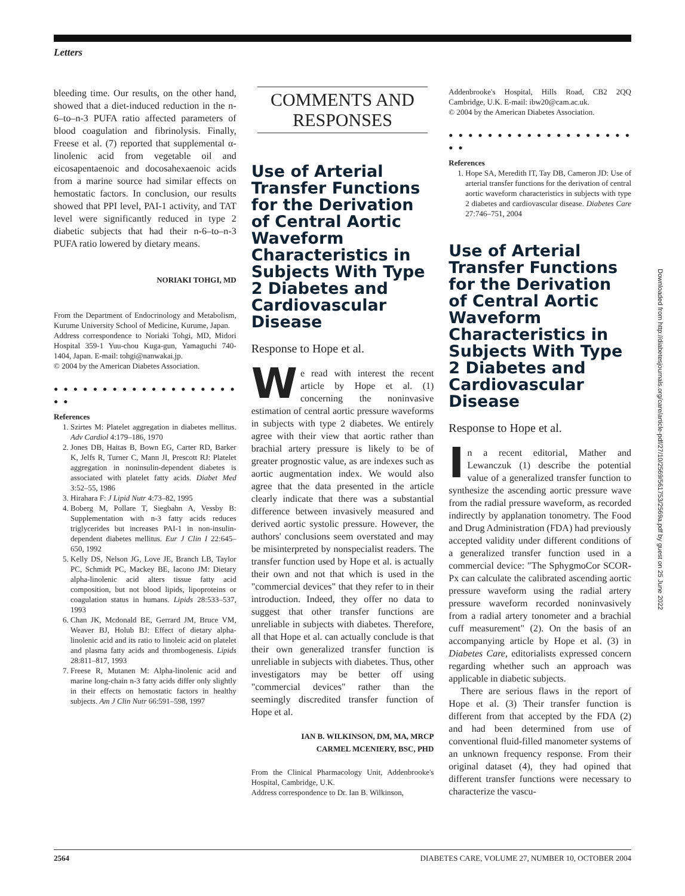Letters
bleeding time. Our results, on the other hand, showed that a diet-induced reduction in the n-6–to–n-3 PUFA ratio affected parameters of blood coagulation and fibrinolysis. Finally, Freese et al. (7) reported that supplemental α-linolenic acid from vegetable oil and eicosapentaenoic and docosahexaenoic acids from a marine source had similar effects on hemostatic factors. In conclusion, our results showed that PPI level, PAI-1 activity, and TAT level were significantly reduced in type 2 diabetic subjects that had their n-6–to–n-3 PUFA ratio lowered by dietary means.
NORIAKI TOHGI, MD
From the Department of Endocrinology and Metabolism, Kurume University School of Medicine, Kurume, Japan.
Address correspondence to Noriaki Tohgi, MD, Midori Hospital 359-1 Yuu-chou Kuga-gun, Yamaguchi 740-1404, Japan. E-mail: tohgi@nanwakai.jp.
© 2004 by the American Diabetes Association.
● ● ● ● ● ● ● ● ● ● ● ● ● ● ● ● ● ● ● ● ●
References
1. Szirtes M: Platelet aggregation in diabetes mellitus. Adv Cardiol 4:179–186, 1970
2. Jones DB, Haitas B, Bown EG, Carter RD, Barker K, Jelfs R, Turner C, Mann JI, Prescott RJ: Platelet aggregation in noninsulin-dependent diabetes is associated with platelet fatty acids. Diabet Med 3:52–55, 1986
3. Hirahara F: J Lipid Nutr 4:73–82, 1995
4. Boberg M, Pollare T, Siegbahn A, Vessby B: Supplementation with n-3 fatty acids reduces triglycerides but increases PAI-1 in non-insulin-dependent diabetes mellitus. Eur J Clin I 22:645–650, 1992
5. Kelly DS, Nelson JG, Love JE, Branch LB, Taylor PC, Schmidt PC, Mackey BE, Iacono JM: Dietary alpha-linolenic acid alters tissue fatty acid composition, but not blood lipids, lipoproteins or coagulation status in humans. Lipids 28:533–537, 1993
6. Chan JK, Mcdonald BE, Gerrard JM, Bruce VM, Weaver BJ, Holub BJ: Effect of dietary alpha-linolenic acid and its ratio to linoleic acid on platelet and plasma fatty acids and thrombogenesis. Lipids 28:811–817, 1993
7. Freese R, Mutanen M: Alpha-linolenic acid and marine long-chain n-3 fatty acids differ only slightly in their effects on hemostatic factors in healthy subjects. Am J Clin Nutr 66:591–598, 1997
COMMENTS AND RESPONSES
Use of Arterial Transfer Functions for the Derivation of Central Aortic Waveform Characteristics in Subjects With Type 2 Diabetes and Cardiovascular Disease
Response to Hope et al.
We read with interest the recent article by Hope et al. (1) concerning the noninvasive estimation of central aortic pressure waveforms in subjects with type 2 diabetes. We entirely agree with their view that aortic rather than brachial artery pressure is likely to be of greater prognostic value, as are indexes such as aortic augmentation index. We would also agree that the data presented in the article clearly indicate that there was a substantial difference between invasively measured and derived aortic systolic pressure. However, the authors' conclusions seem overstated and may be misinterpreted by nonspecialist readers. The transfer function used by Hope et al. is actually their own and not that which is used in the "commercial devices" that they refer to in their introduction. Indeed, they offer no data to suggest that other transfer functions are unreliable in subjects with diabetes. Therefore, all that Hope et al. can actually conclude is that their own generalized transfer function is unreliable in subjects with diabetes. Thus, other investigators may be better off using "commercial devices" rather than the seemingly discredited transfer function of Hope et al.
IAN B. WILKINSON, DM, MA, MRCP
CARMEL MCENIERY, BSC, PHD
From the Clinical Pharmacology Unit, Addenbrooke's Hospital, Cambridge, U.K.
Address correspondence to Dr. Ian B. Wilkinson,
Addenbrooke's Hospital, Hills Road, CB2 2QQ Cambridge, U.K. E-mail: ibw20@cam.ac.uk.
© 2004 by the American Diabetes Association.
● ● ● ● ● ● ● ● ● ● ● ● ● ● ● ● ● ● ● ● ●
References
1. Hope SA, Meredith IT, Tay DB, Cameron JD: Use of arterial transfer functions for the derivation of central aortic waveform characteristics in subjects with type 2 diabetes and cardiovascular disease. Diabetes Care 27:746–751, 2004
Use of Arterial Transfer Functions for the Derivation of Central Aortic Waveform Characteristics in Subjects With Type 2 Diabetes and Cardiovascular Disease
Response to Hope et al.
In a recent editorial, Mather and Lewanczuk (1) describe the potential value of a generalized transfer function to synthesize the ascending aortic pressure wave from the radial pressure waveform, as recorded indirectly by applanation tonometry. The Food and Drug Administration (FDA) had previously accepted validity under different conditions of a generalized transfer function used in a commercial device: "The SphygmoCor SCOR-Px can calculate the calibrated ascending aortic pressure waveform using the radial artery pressure waveform recorded noninvasively from a radial artery tonometer and a brachial cuff measurement" (2). On the basis of an accompanying article by Hope et al. (3) in Diabetes Care, editorialists expressed concern regarding whether such an approach was applicable in diabetic subjects.
There are serious flaws in the report of Hope et al. (3) Their transfer function is different from that accepted by the FDA (2) and had been determined from use of conventional fluid-filled manometer systems of an unknown frequency response. From their original dataset (4), they had opined that different transfer functions were necessary to characterize the vascu-
2564 DIABETES CARE, VOLUME 27, NUMBER 10, OCTOBER 2004
Downloaded from http://diabetesjournals.org/care/article-pdf/27/10/2569/561753/2569a.pdf by guest on 25 June 2022